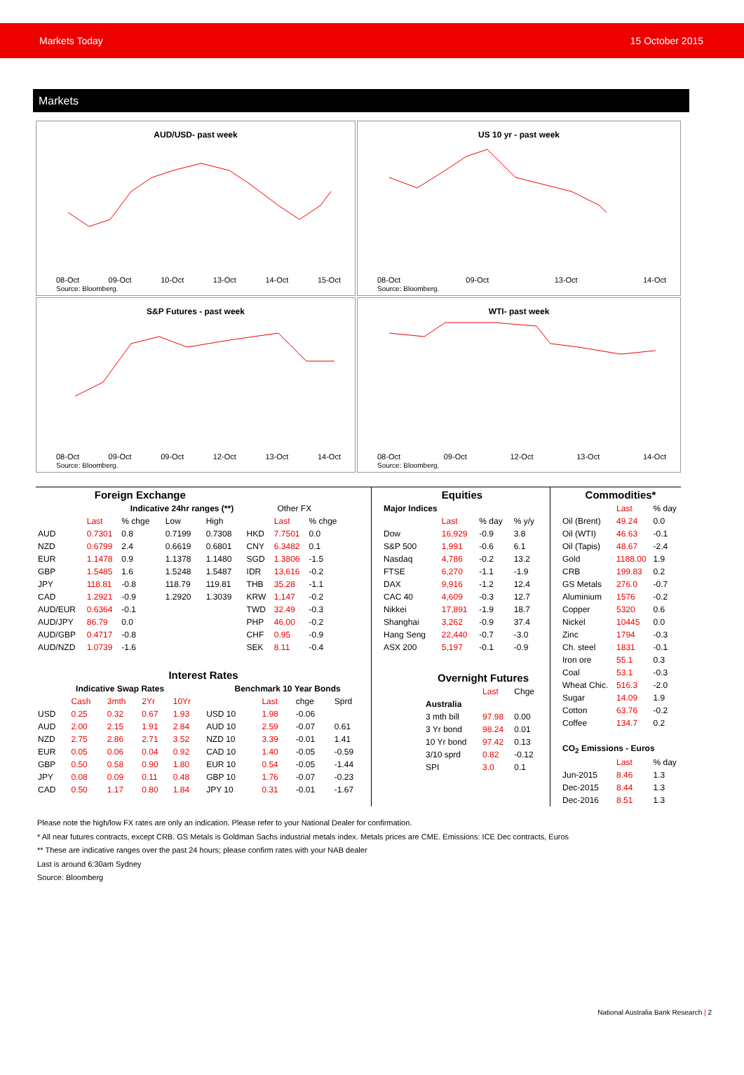Markets Today 15 October 2015
Markets
AUD/USD- past week
08-Oct 09-Oct 10-Oct 13-Oct 14-Oct 15-Oct
Source: Bloomberg.
US 10 yr - past week
08-Oct 09-Oct 13-Oct 14-Oct
Source: Bloomberg.
S&P Futures - past week
08-Oct 09-Oct 09-Oct 12-Oct 13-Oct 14-Oct
Source: Bloomberg.
WTI- past week
08-Oct 09-Oct 12-Oct 13-Oct 14-Oct
Source: Bloomberg.
| Foreign Exchange | | | | | | | |
| | | Indicative 24hr ranges (**) | | | Other FX | | |
| | Last | % chge | Low | High | | Last | % chge |
| AUD | 0.7301 | 0.8 | 0.7199 | 0.7308 | HKD | 7.7501 | 0.0 |
| NZD | 0.6799 | 2.4 | 0.6619 | 0.6801 | CNY | 6.3482 | 0.1 |
| EUR | 1.1478 | 0.9 | 1.1378 | 1.1480 | SGD | 1.3806 | -1.5 |
| GBP | 1.5485 | 1.6 | 1.5248 | 1.5487 | IDR | 13,616 | -0.2 |
| JPY | 118.81 | -0.8 | 118.79 | 119.81 | THB | 35.28 | -1.1 |
| CAD | 1.2921 | -0.9 | 1.2920 | 1.3039 | KRW | 1,147 | -0.2 |
| AUD/EUR | 0.6364 | -0.1 | | | TWD | 32.49 | -0.3 |
| AUD/JPY | 86.79 | 0.0 | | | PHP | 46.00 | -0.2 |
| AUD/GBP | 0.4717 | -0.8 | | | CHF | 0.95 | -0.9 |
| AUD/NZD | 1.0739 | -1.6 | | | SEK | 8.11 | -0.4 |
| Interest Rates | | | | | | | | |
| Indicative Swap Rates | | | | | Benchmark 10 Year Bonds | | | |
| | Cash | 3mth | 2Yr | 10Yr | | Last | chge | Sprd |
| USD | 0.25 | 0.32 | 0.67 | 1.93 | USD 10 | 1.98 | -0.06 | |
| AUD | 2.00 | 2.15 | 1.91 | 2.84 | AUD 10 | 2.59 | -0.07 | 0.61 |
| NZD | 2.75 | 2.86 | 2.71 | 3.52 | NZD 10 | 3.39 | -0.01 | 1.41 |
| EUR | 0.05 | 0.06 | 0.04 | 0.92 | CAD 10 | 1.40 | -0.05 | -0.59 |
| GBP | 0.50 | 0.58 | 0.90 | 1.80 | EUR 10 | 0.54 | -0.05 | -1.44 |
| JPY | 0.08 | 0.09 | 0.11 | 0.48 | GBP 10 | 1.76 | -0.07 | -0.23 |
| CAD | 0.50 | 1.17 | 0.80 | 1.84 | JPY 10 | 0.31 | -0.01 | -1.67 |
| Equities | | | |
| Major Indices | | | |
| | Last | % day | % y/y |
| Dow | 16,929 | -0.9 | 3.8 |
| S&P 500 | 1,991 | -0.6 | 6.1 |
| Nasdaq | 4,786 | -0.2 | 13.2 |
| FTSE | 6,270 | -1.1 | -1.9 |
| DAX | 9,916 | -1.2 | 12.4 |
| CAC 40 | 4,609 | -0.3 | 12.7 |
| Nikkei | 17,891 | -1.9 | 18.7 |
| Shanghai | 3,262 | -0.9 | 37.4 |
| Hang Seng | 22,440 | -0.7 | -3.0 |
| ASX 200 | 5,197 | -0.1 | -0.9 |
| Overnight Futures | | |
| | Last | Chge |
| Australia | | |
| 3 mth bill | 97.98 | 0.00 |
| 3 Yr bond | 98.24 | 0.01 |
| 10 Yr bond | 97.42 | 0.13 |
| 3/10 sprd | 0.82 | -0.12 |
| SPI | 3.0 | 0.1 |
| Commodities* | | |
| | Last | % day |
| Oil (Brent) | 49.24 | 0.0 |
| Oil (WTI) | 46.63 | -0.1 |
| Oil (Tapis) | 48.67 | -2.4 |
| Gold | 1188.00 | 1.9 |
| CRB | 199.83 | 0.2 |
| GS Metals | 276.0 | -0.7 |
| Aluminium | 1576 | -0.2 |
| Copper | 5320 | 0.6 |
| Nickel | 10445 | 0.0 |
| Zinc | 1794 | -0.3 |
| Ch. steel | 1831 | -0.1 |
| Iron ore | 55.1 | 0.3 |
| Coal | 53.1 | -0.3 |
| Wheat Chic. | 516.3 | -2.0 |
| Sugar | 14.09 | 1.9 |
| Cotton | 63.76 | -0.2 |
| Coffee | 134.7 | 0.2 |
| CO<sub>2</sub> Emissions - Euros | | |
| | Last | % day |
| Jun-2015 | 8.46 | 1.3 |
| Dec-2015 | 8.44 | 1.3 |
| Dec-2016 | 8.51 | 1.3 |
Please note the high/low FX rates are only an indication. Please refer to your National Dealer for confirmation.
* All near futures contracts, except CRB. GS Metals is Goldman Sachs industrial metals index. Metals prices are CME. Emissions: ICE Dec contracts, Euros
** These are indicative ranges over the past 24 hours; please confirm rates with your NAB dealer
Last is around 6:30am Sydney
Source: Bloomberg
National Australia Bank Research | 2